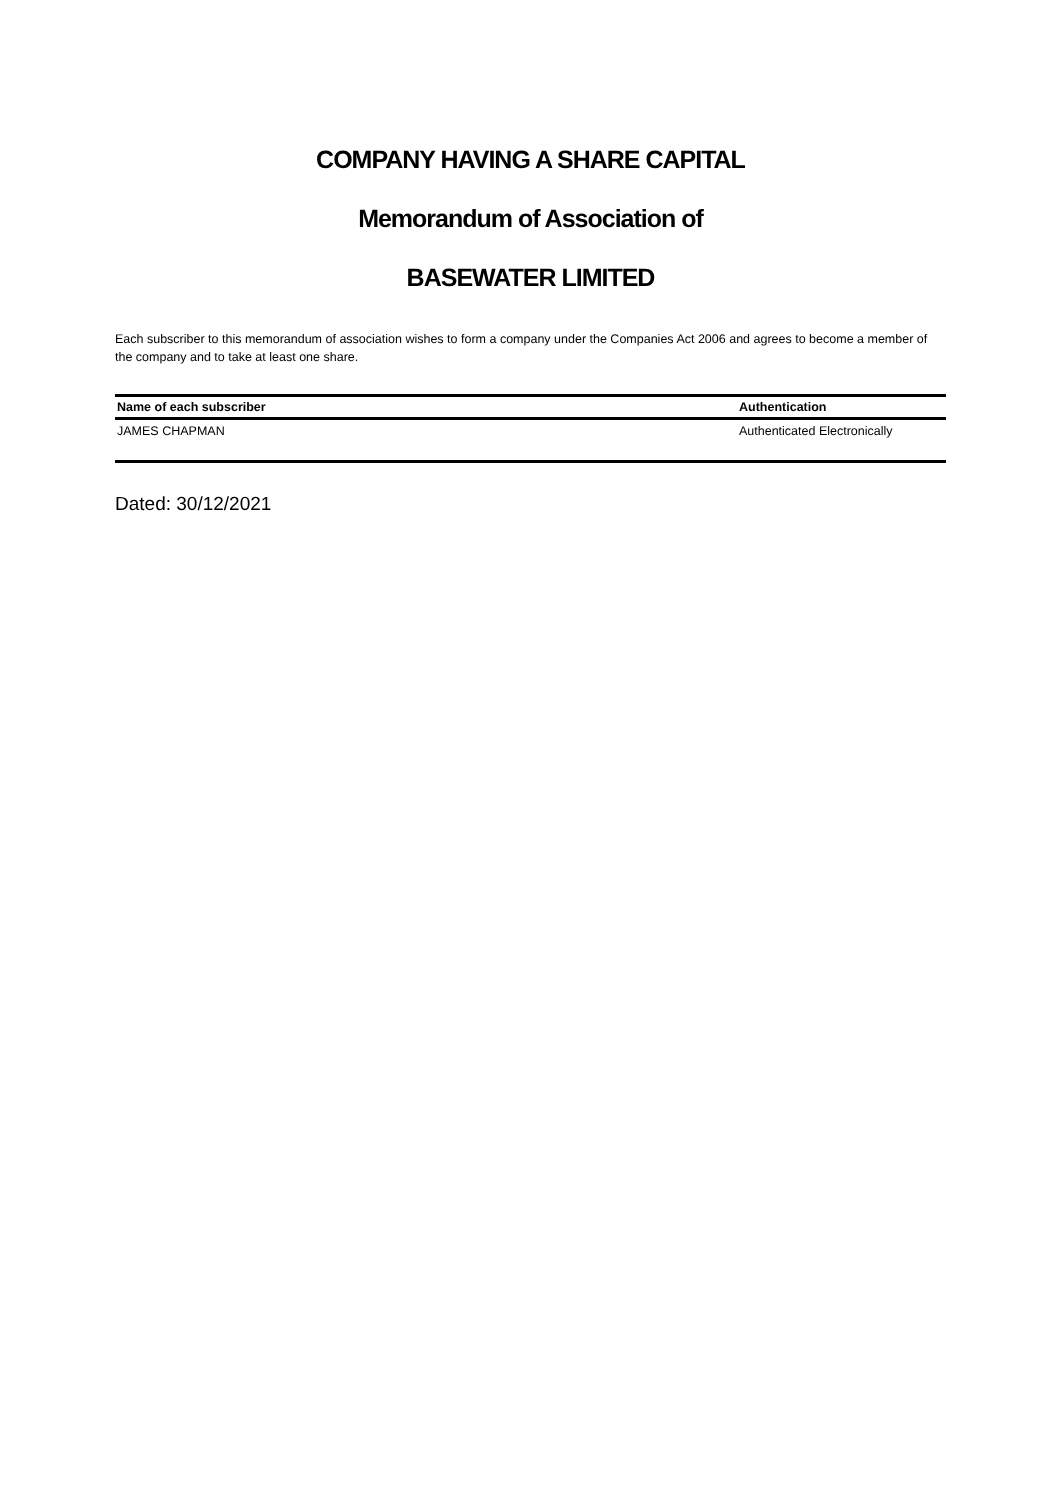COMPANY HAVING A SHARE CAPITAL
Memorandum of Association of
BASEWATER LIMITED
Each subscriber to this memorandum of association wishes to form a company under the Companies Act 2006 and agrees to become a member of the company and to take at least one share.
| Name of each subscriber | Authentication |
| --- | --- |
| JAMES CHAPMAN | Authenticated Electronically |
Dated: 30/12/2021